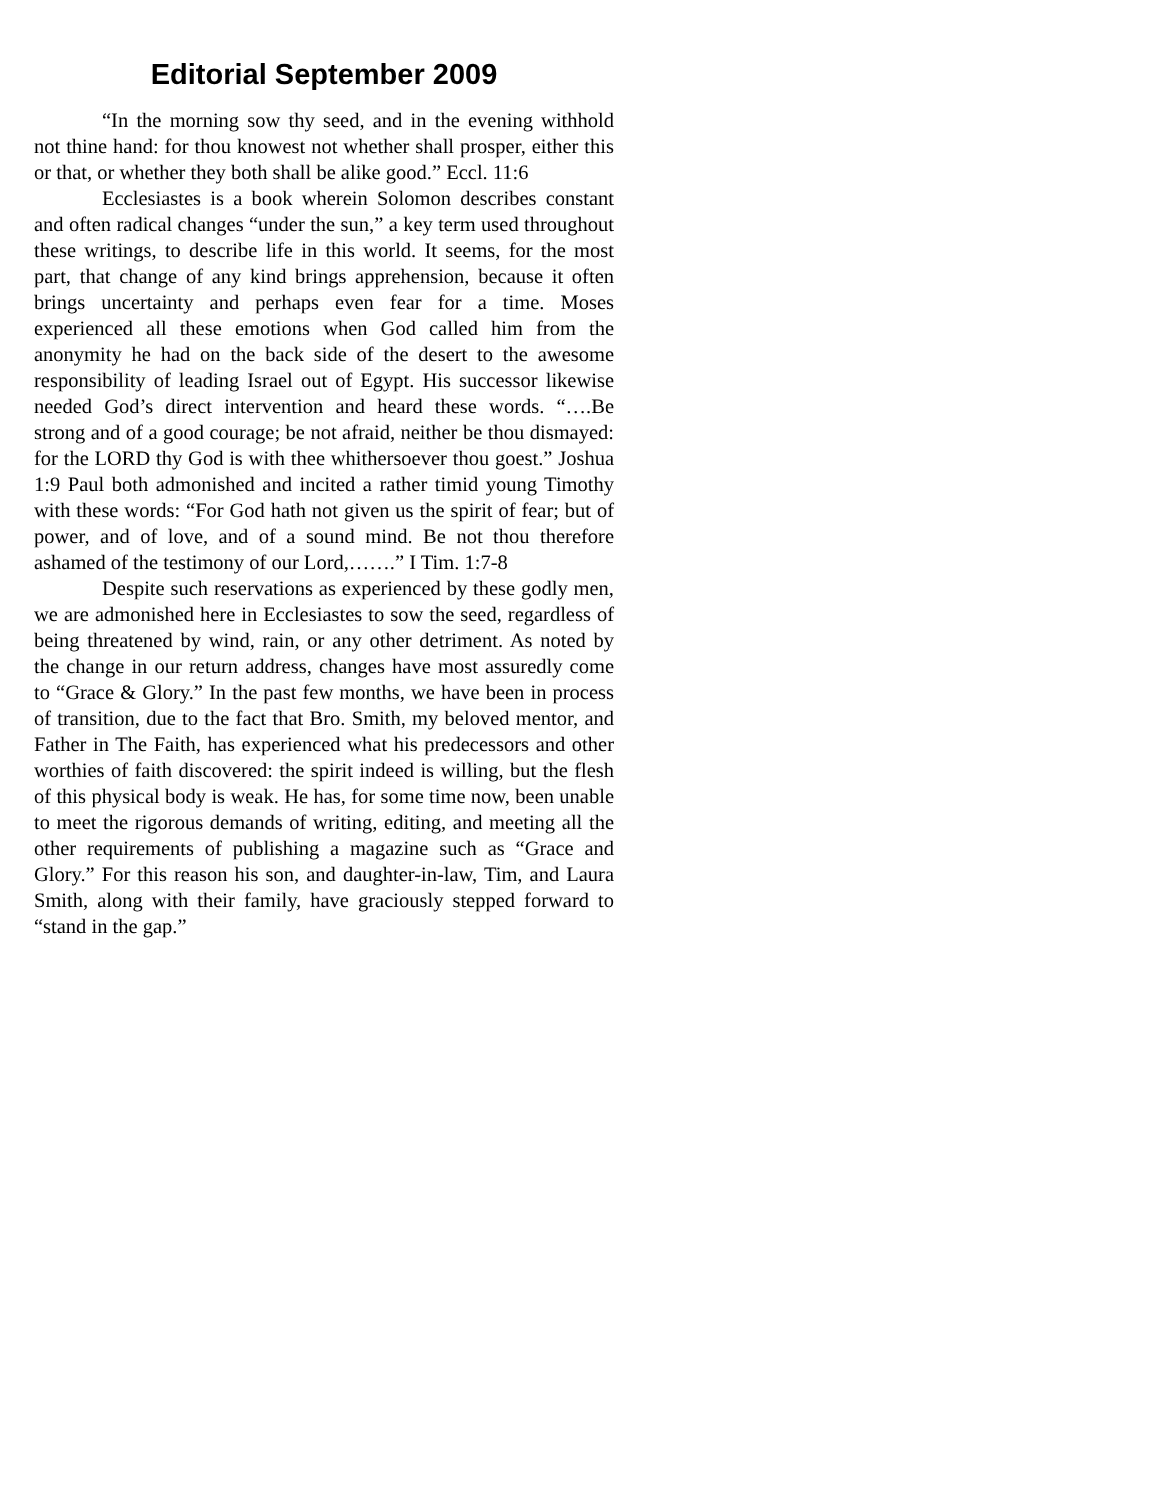Editorial September 2009
“In the morning sow thy seed, and in the evening withhold not thine hand: for thou knowest not whether shall prosper, either this or that, or whether they both shall be alike good.” Eccl. 11:6
Ecclesiastes is a book wherein Solomon describes constant and often radical changes “under the sun,” a key term used throughout these writings, to describe life in this world. It seems, for the most part, that change of any kind brings apprehension, because it often brings uncertainty and perhaps even fear for a time. Moses experienced all these emotions when God called him from the anonymity he had on the back side of the desert to the awesome responsibility of leading Israel out of Egypt. His successor likewise needed God’s direct intervention and heard these words. “….Be strong and of a good courage; be not afraid, neither be thou dismayed: for the LORD thy God is with thee whithersoever thou goest.” Joshua 1:9 Paul both admonished and incited a rather timid young Timothy with these words: “For God hath not given us the spirit of fear; but of power, and of love, and of a sound mind. Be not thou therefore ashamed of the testimony of our Lord,…….” I Tim. 1:7-8
Despite such reservations as experienced by these godly men, we are admonished here in Ecclesiastes to sow the seed, regardless of being threatened by wind, rain, or any other detriment. As noted by the change in our return address, changes have most assuredly come to “Grace & Glory.” In the past few months, we have been in process of transition, due to the fact that Bro. Smith, my beloved mentor, and Father in The Faith, has experienced what his predecessors and other worthies of faith discovered: the spirit indeed is willing, but the flesh of this physical body is weak. He has, for some time now, been unable to meet the rigorous demands of writing, editing, and meeting all the other requirements of publishing a magazine such as “Grace and Glory.” For this reason his son, and daughter-in-law, Tim, and Laura Smith, along with their family, have graciously stepped forward to “stand in the gap.”